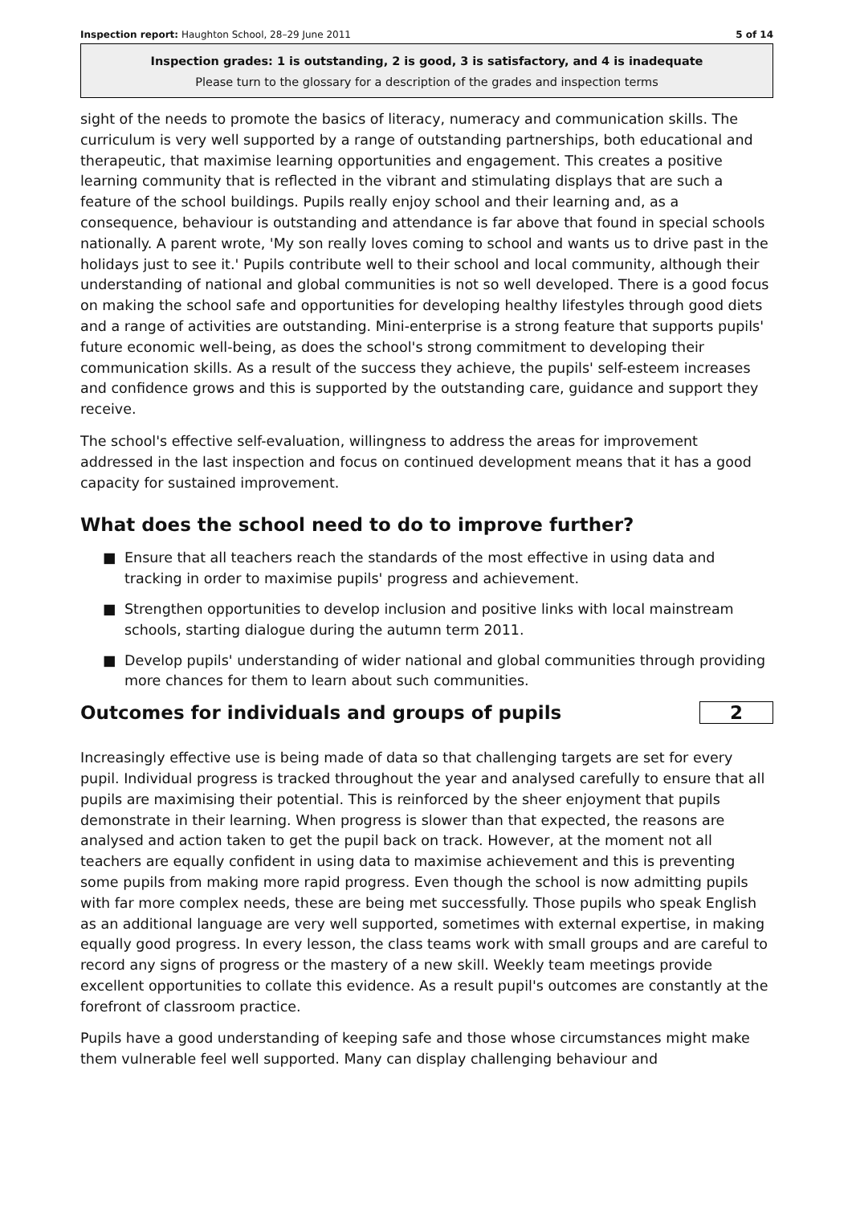Inspection report: Haughton School, 28–29 June 2011 5 of 14
Inspection grades: 1 is outstanding, 2 is good, 3 is satisfactory, and 4 is inadequate
Please turn to the glossary for a description of the grades and inspection terms
sight of the needs to promote the basics of literacy, numeracy and communication skills. The curriculum is very well supported by a range of outstanding partnerships, both educational and therapeutic, that maximise learning opportunities and engagement. This creates a positive learning community that is reflected in the vibrant and stimulating displays that are such a feature of the school buildings. Pupils really enjoy school and their learning and, as a consequence, behaviour is outstanding and attendance is far above that found in special schools nationally. A parent wrote, 'My son really loves coming to school and wants us to drive past in the holidays just to see it.' Pupils contribute well to their school and local community, although their understanding of national and global communities is not so well developed. There is a good focus on making the school safe and opportunities for developing healthy lifestyles through good diets and a range of activities are outstanding. Mini-enterprise is a strong feature that supports pupils' future economic well-being, as does the school's strong commitment to developing their communication skills. As a result of the success they achieve, the pupils' self-esteem increases and confidence grows and this is supported by the outstanding care, guidance and support they receive.
The school's effective self-evaluation, willingness to address the areas for improvement addressed in the last inspection and focus on continued development means that it has a good capacity for sustained improvement.
What does the school need to do to improve further?
■ Ensure that all teachers reach the standards of the most effective in using data and tracking in order to maximise pupils' progress and achievement.
■ Strengthen opportunities to develop inclusion and positive links with local mainstream schools, starting dialogue during the autumn term 2011.
■ Develop pupils' understanding of wider national and global communities through providing more chances for them to learn about such communities.
Outcomes for individuals and groups of pupils
2
Increasingly effective use is being made of data so that challenging targets are set for every pupil. Individual progress is tracked throughout the year and analysed carefully to ensure that all pupils are maximising their potential. This is reinforced by the sheer enjoyment that pupils demonstrate in their learning. When progress is slower than that expected, the reasons are analysed and action taken to get the pupil back on track. However, at the moment not all teachers are equally confident in using data to maximise achievement and this is preventing some pupils from making more rapid progress. Even though the school is now admitting pupils with far more complex needs, these are being met successfully. Those pupils who speak English as an additional language are very well supported, sometimes with external expertise, in making equally good progress. In every lesson, the class teams work with small groups and are careful to record any signs of progress or the mastery of a new skill. Weekly team meetings provide excellent opportunities to collate this evidence. As a result pupil's outcomes are constantly at the forefront of classroom practice.
Pupils have a good understanding of keeping safe and those whose circumstances might make them vulnerable feel well supported. Many can display challenging behaviour and